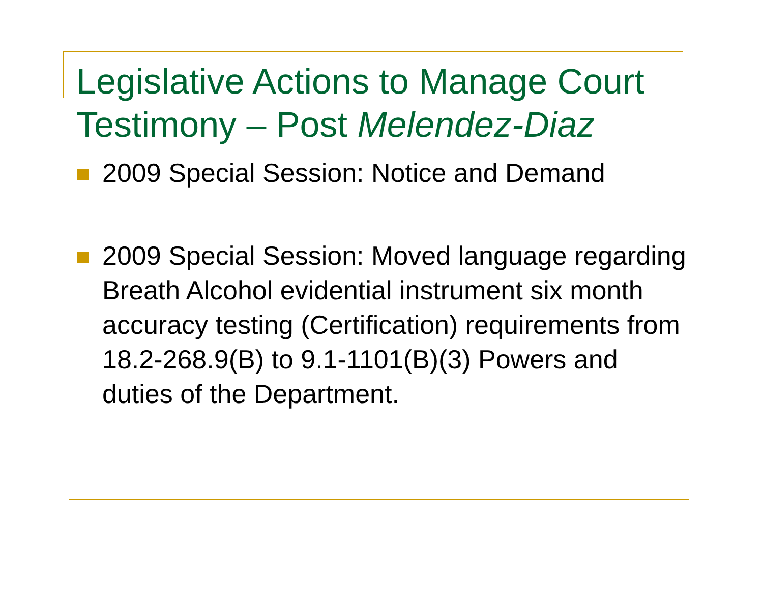Legislative Actions to Manage Court Testimony – Post Melendez-Diaz
2009 Special Session: Notice and Demand
2009 Special Session: Moved language regarding Breath Alcohol evidential instrument six month accuracy testing (Certification) requirements from 18.2-268.9(B) to 9.1-1101(B)(3) Powers and duties of the Department.